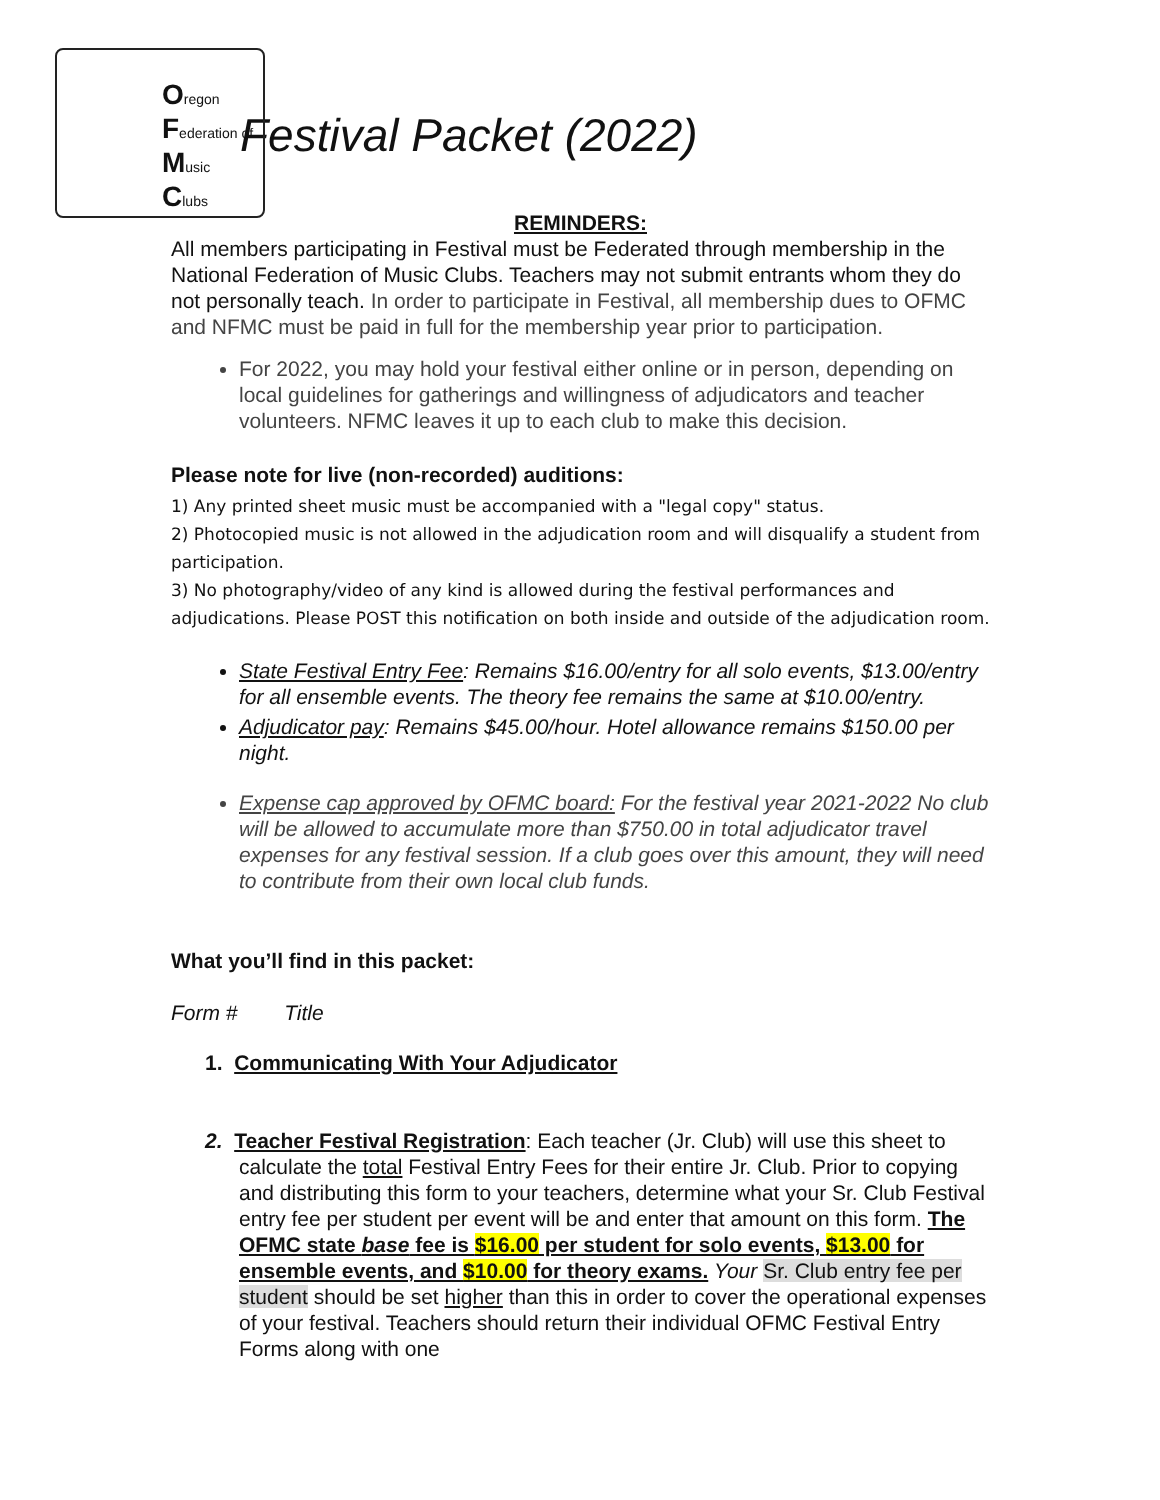Oregon
Federation of
Music
Clubs
Festival Packet (2022)
REMINDERS:
All members participating in Festival must be Federated through membership in the National Federation of Music Clubs. Teachers may not submit entrants whom they do not personally teach. In order to participate in Festival, all membership dues to OFMC and NFMC must be paid in full for the membership year prior to participation.
For 2022, you may hold your festival either online or in person, depending on local guidelines for gatherings and willingness of adjudicators and teacher volunteers. NFMC leaves it up to each club to make this decision.
Please note for live (non-recorded) auditions:
1) Any printed sheet music must be accompanied with a "legal copy" status.
2) Photocopied music is not allowed in the adjudication room and will disqualify a student from participation.
3) No photography/video of any kind is allowed during the festival performances and adjudications. Please POST this notification on both inside and outside of the adjudication room.
State Festival Entry Fee: Remains $16.00/entry for all solo events, $13.00/entry for all ensemble events. The theory fee remains the same at $10.00/entry.
Adjudicator pay: Remains $45.00/hour. Hotel allowance remains $150.00 per night.
Expense cap approved by OFMC board: For the festival year 2021-2022 No club will be allowed to accumulate more than $750.00 in total adjudicator travel expenses for any festival session. If a club goes over this amount, they will need to contribute from their own local club funds.
What you’ll find in this packet:
Form # Title
1. Communicating With Your Adjudicator
2. Teacher Festival Registration: Each teacher (Jr. Club) will use this sheet to calculate the total Festival Entry Fees for their entire Jr. Club. Prior to copying and distributing this form to your teachers, determine what your Sr. Club Festival entry fee per student per event will be and enter that amount on this form. The OFMC state base fee is $16.00 per student for solo events, $13.00 for ensemble events, and $10.00 for theory exams. Your Sr. Club entry fee per student should be set higher than this in order to cover the operational expenses of your festival. Teachers should return their individual OFMC Festival Entry Forms along with one